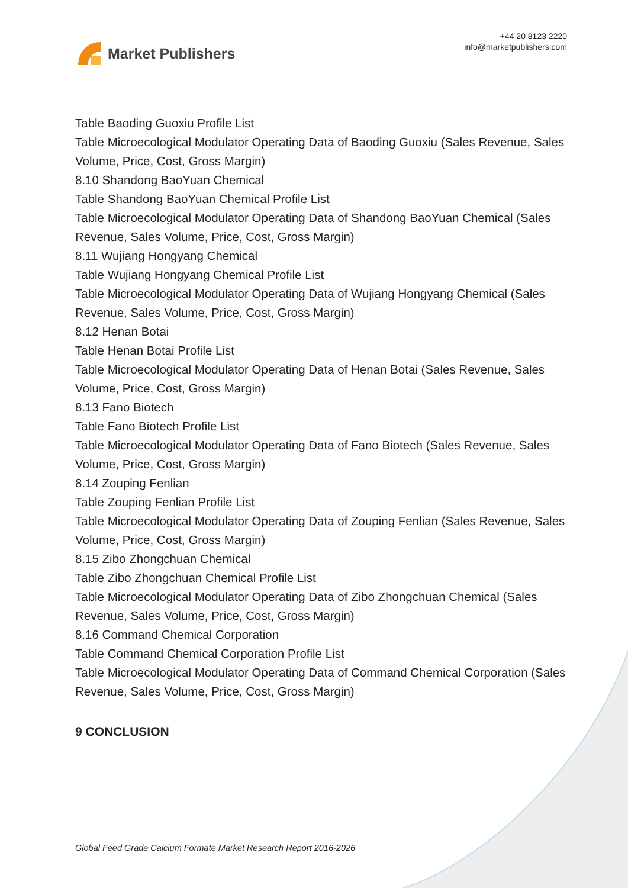Market Publishers
+44 20 8123 2220
info@marketpublishers.com
Table Baoding Guoxiu Profile List
Table Microecological Modulator Operating Data of Baoding Guoxiu (Sales Revenue, Sales Volume, Price, Cost, Gross Margin)
8.10 Shandong BaoYuan Chemical
Table Shandong BaoYuan Chemical Profile List
Table Microecological Modulator Operating Data of Shandong BaoYuan Chemical (Sales Revenue, Sales Volume, Price, Cost, Gross Margin)
8.11 Wujiang Hongyang Chemical
Table Wujiang Hongyang Chemical Profile List
Table Microecological Modulator Operating Data of Wujiang Hongyang Chemical (Sales Revenue, Sales Volume, Price, Cost, Gross Margin)
8.12 Henan Botai
Table Henan Botai Profile List
Table Microecological Modulator Operating Data of Henan Botai (Sales Revenue, Sales Volume, Price, Cost, Gross Margin)
8.13 Fano Biotech
Table Fano Biotech Profile List
Table Microecological Modulator Operating Data of Fano Biotech (Sales Revenue, Sales Volume, Price, Cost, Gross Margin)
8.14 Zouping Fenlian
Table Zouping Fenlian Profile List
Table Microecological Modulator Operating Data of Zouping Fenlian (Sales Revenue, Sales Volume, Price, Cost, Gross Margin)
8.15 Zibo Zhongchuan Chemical
Table Zibo Zhongchuan Chemical Profile List
Table Microecological Modulator Operating Data of Zibo Zhongchuan Chemical (Sales Revenue, Sales Volume, Price, Cost, Gross Margin)
8.16 Command Chemical Corporation
Table Command Chemical Corporation Profile List
Table Microecological Modulator Operating Data of Command Chemical Corporation (Sales Revenue, Sales Volume, Price, Cost, Gross Margin)
9 CONCLUSION
Global Feed Grade Calcium Formate Market Research Report 2016-2026